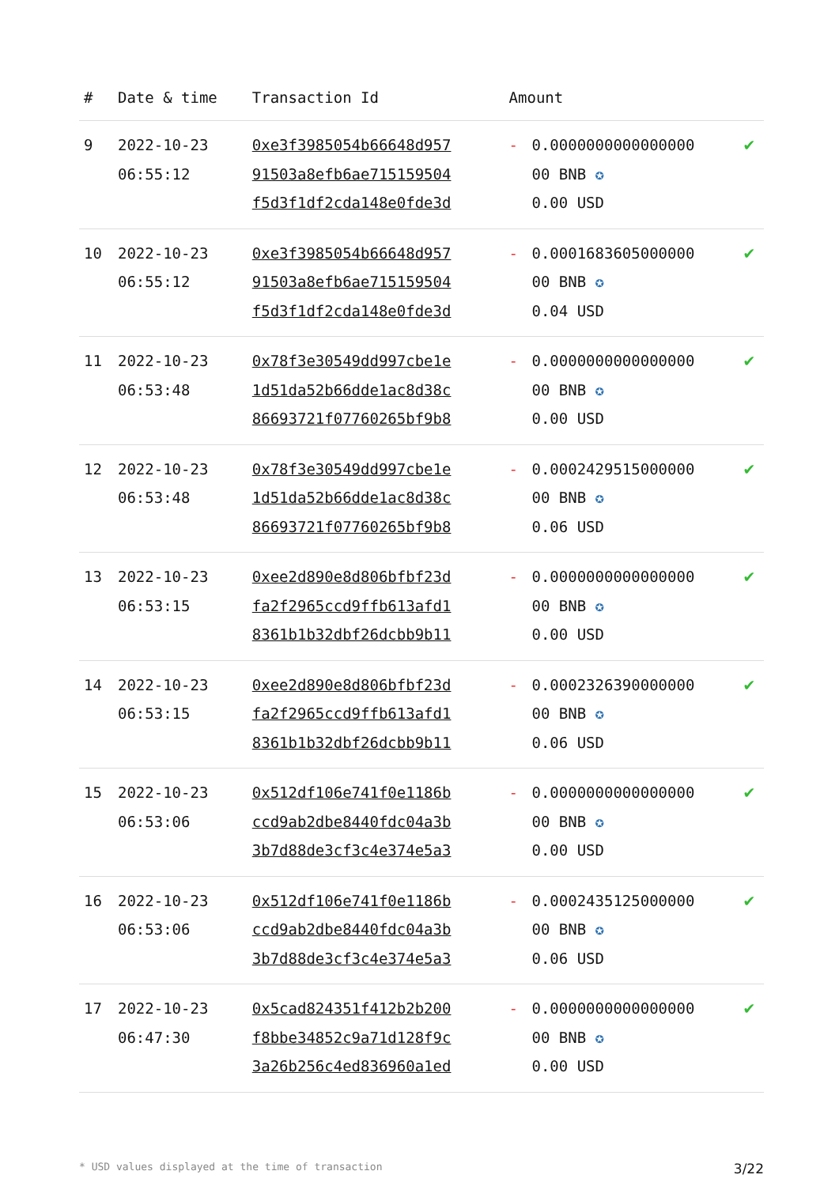| # | Date & time | Transaction Id | Amount | | |
| --- | --- | --- | --- | --- | --- |
| 9 | 2022-10-23 06:55:12 | 0xe3f3985054b66648d957 91503a8efb6ae715159504 f5d3f1df2cda148e0fde3d | - | 0.0000000000000000 00 BNB ✪ 0.00 USD | ✔ |
| 10 | 2022-10-23 06:55:12 | 0xe3f3985054b66648d957 91503a8efb6ae715159504 f5d3f1df2cda148e0fde3d | - | 0.0001683605000000 00 BNB ✪ 0.04 USD | ✔ |
| 11 | 2022-10-23 06:53:48 | 0x78f3e30549dd997cbe1e 1d51da52b66dde1ac8d38c 86693721f07760265bf9b8 | - | 0.0000000000000000 00 BNB ✪ 0.00 USD | ✔ |
| 12 | 2022-10-23 06:53:48 | 0x78f3e30549dd997cbe1e 1d51da52b66dde1ac8d38c 86693721f07760265bf9b8 | - | 0.0002429515000000 00 BNB ✪ 0.06 USD | ✔ |
| 13 | 2022-10-23 06:53:15 | 0xee2d890e8d806bfbf23d fa2f2965ccd9ffb613afd1 8361b1b32dbf26dcbb9b11 | - | 0.0000000000000000 00 BNB ✪ 0.00 USD | ✔ |
| 14 | 2022-10-23 06:53:15 | 0xee2d890e8d806bfbf23d fa2f2965ccd9ffb613afd1 8361b1b32dbf26dcbb9b11 | - | 0.0002326390000000 00 BNB ✪ 0.06 USD | ✔ |
| 15 | 2022-10-23 06:53:06 | 0x512df106e741f0e1186b ccd9ab2dbe8440fdc04a3b 3b7d88de3cf3c4e374e5a3 | - | 0.0000000000000000 00 BNB ✪ 0.00 USD | ✔ |
| 16 | 2022-10-23 06:53:06 | 0x512df106e741f0e1186b ccd9ab2dbe8440fdc04a3b 3b7d88de3cf3c4e374e5a3 | - | 0.0002435125000000 00 BNB ✪ 0.06 USD | ✔ |
| 17 | 2022-10-23 06:47:30 | 0x5cad824351f412b2b200 f8bbe34852c9a71d128f9c 3a26b256c4ed836960a1ed | - | 0.0000000000000000 00 BNB ✪ 0.00 USD | ✔ |
* USD values displayed at the time of transaction 3/22